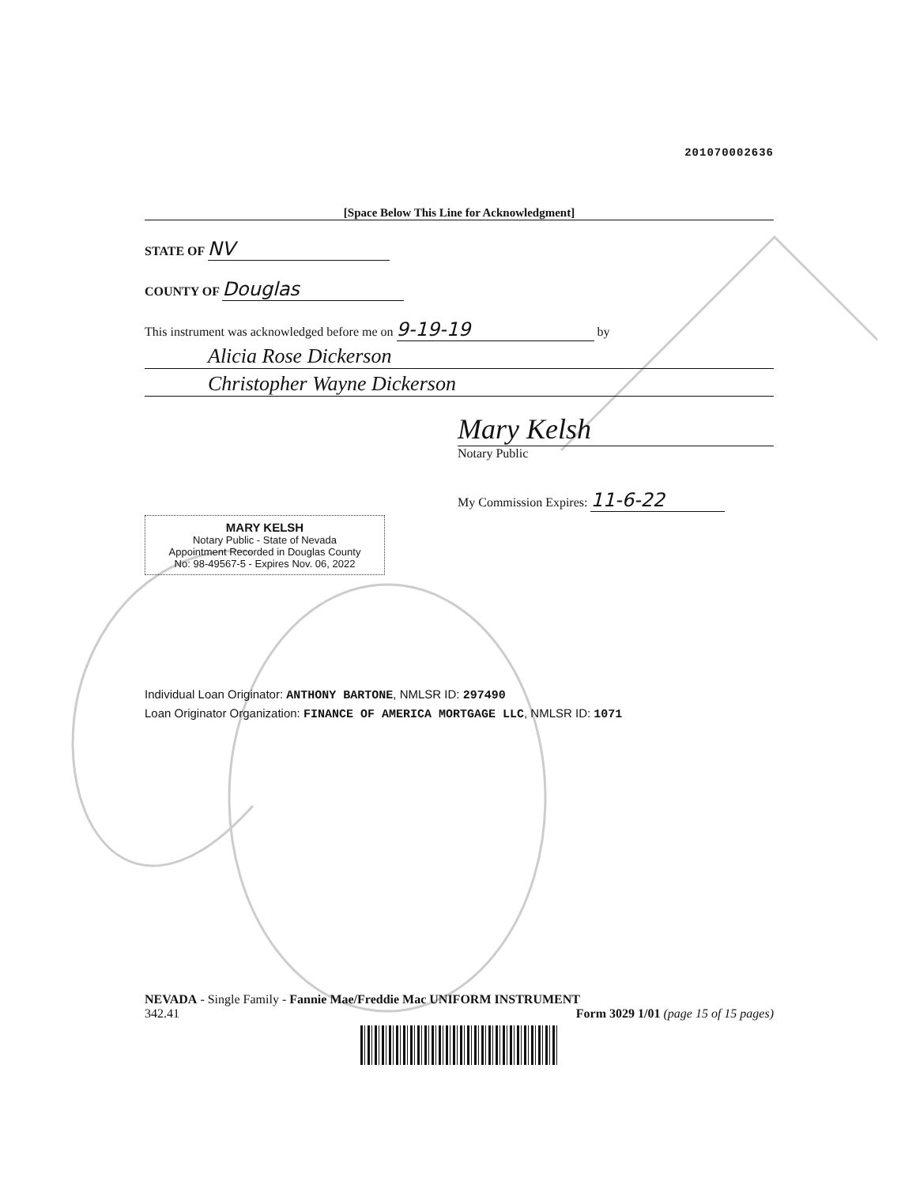201070002636
[Space Below This Line for Acknowledgment]
STATE OF NV
COUNTY OF Douglas
This instrument was acknowledged before me on 9-19-19 by
Alicia Rose Dickerson
Christopher Wayne Dickerson
MARY KELSH
Notary Public - State of Nevada
Appointment Recorded in Douglas County
No: 98-49567-5 - Expires Nov. 06, 2022
Mary Kelsh
Notary Public
My Commission Expires: 11-6-22
Individual Loan Originator: ANTHONY BARTONE, NMLSR ID: 297490
Loan Originator Organization: FINANCE OF AMERICA MORTGAGE LLC, NMLSR ID: 1071
NEVADA - Single Family - Fannie Mae/Freddie Mac UNIFORM INSTRUMENT
342.41 Form 3029 1/01 (page 15 of 15 pages)